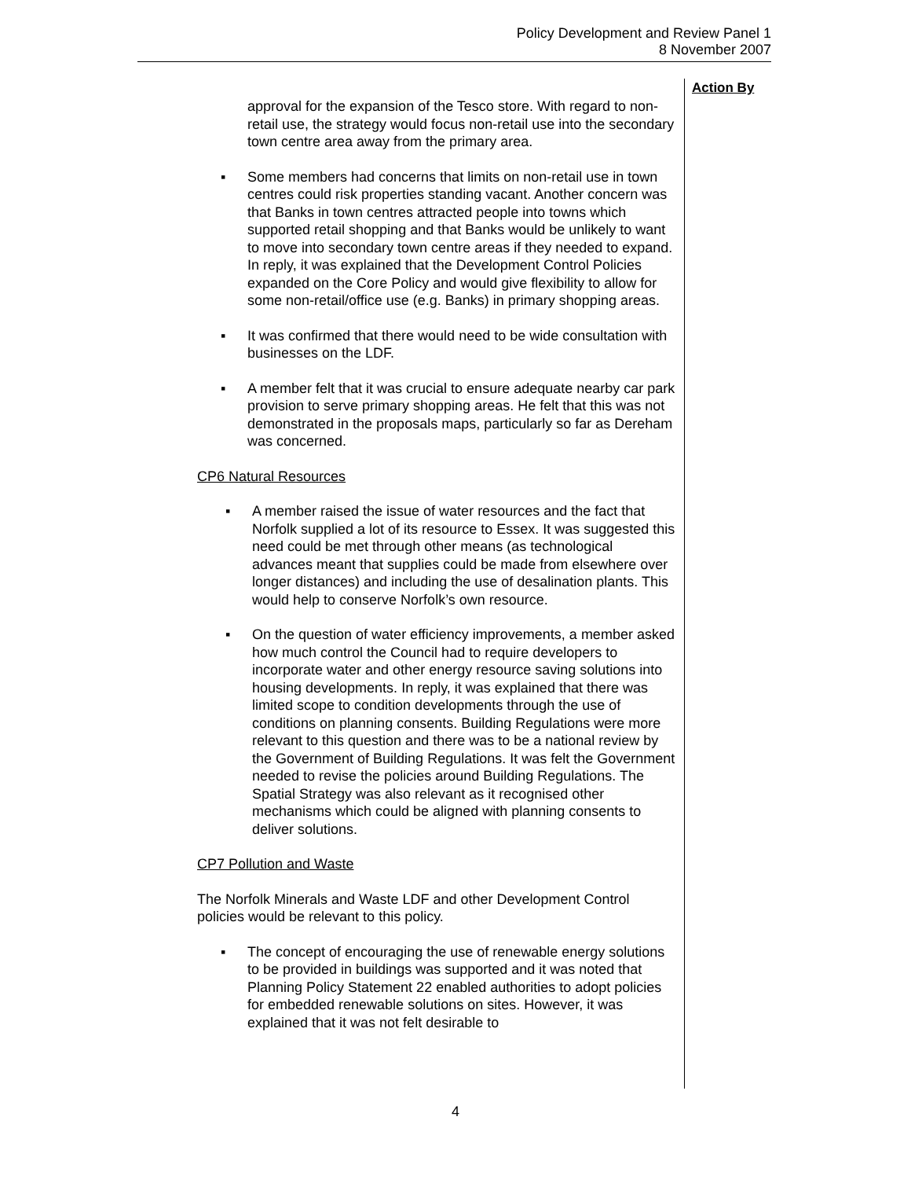Policy Development and Review Panel 1
8 November 2007
Action By
approval for the expansion of the Tesco store. With regard to non-retail use, the strategy would focus non-retail use into the secondary town centre area away from the primary area.
▪ Some members had concerns that limits on non-retail use in town centres could risk properties standing vacant. Another concern was that Banks in town centres attracted people into towns which supported retail shopping and that Banks would be unlikely to want to move into secondary town centre areas if they needed to expand. In reply, it was explained that the Development Control Policies expanded on the Core Policy and would give flexibility to allow for some non-retail/office use (e.g. Banks) in primary shopping areas.
▪ It was confirmed that there would need to be wide consultation with businesses on the LDF.
▪ A member felt that it was crucial to ensure adequate nearby car park provision to serve primary shopping areas. He felt that this was not demonstrated in the proposals maps, particularly so far as Dereham was concerned.
CP6 Natural Resources
▪ A member raised the issue of water resources and the fact that Norfolk supplied a lot of its resource to Essex. It was suggested this need could be met through other means (as technological advances meant that supplies could be made from elsewhere over longer distances) and including the use of desalination plants. This would help to conserve Norfolk’s own resource.
▪ On the question of water efficiency improvements, a member asked how much control the Council had to require developers to incorporate water and other energy resource saving solutions into housing developments. In reply, it was explained that there was limited scope to condition developments through the use of conditions on planning consents. Building Regulations were more relevant to this question and there was to be a national review by the Government of Building Regulations. It was felt the Government needed to revise the policies around Building Regulations. The Spatial Strategy was also relevant as it recognised other mechanisms which could be aligned with planning consents to deliver solutions.
CP7 Pollution and Waste
The Norfolk Minerals and Waste LDF and other Development Control policies would be relevant to this policy.
▪ The concept of encouraging the use of renewable energy solutions to be provided in buildings was supported and it was noted that Planning Policy Statement 22 enabled authorities to adopt policies for embedded renewable solutions on sites. However, it was explained that it was not felt desirable to
4